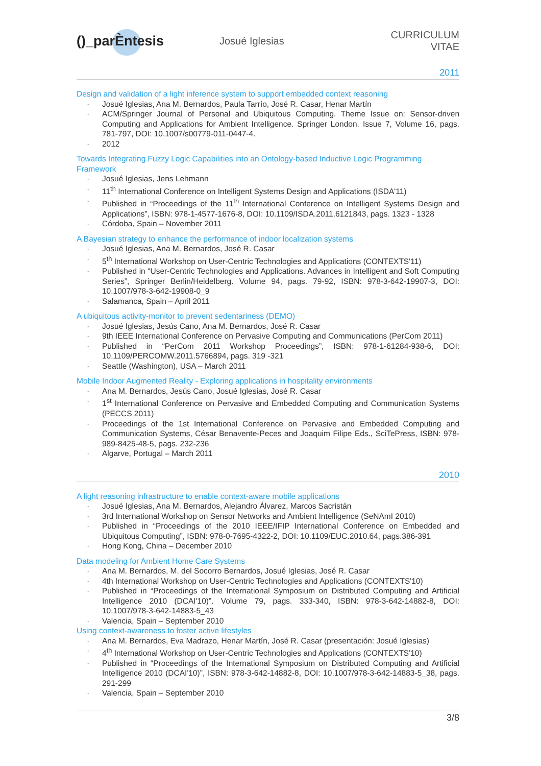()_parÈntesis
Josué Iglesias CURRICULUM VITAE
2011
Design and validation of a light inference system to support embedded context reasoning
· Josué Iglesias, Ana M. Bernardos, Paula Tarrío, José R. Casar, Henar Martín
· ACM/Springer Journal of Personal and Ubiquitous Computing. Theme Issue on: Sensor-driven Computing and Applications for Ambient Intelligence. Springer London. Issue 7, Volume 16, pags. 781-797, DOI: 10.1007/s00779-011-0447-4.
· 2012
Towards Integrating Fuzzy Logic Capabilities into an Ontology-based Inductive Logic Programming Framework
· Josué Iglesias, Jens Lehmann
· 11<sup>th</sup> International Conference on Intelligent Systems Design and Applications (ISDA'11)
· Published in “Proceedings of the 11<sup>th</sup> International Conference on Intelligent Systems Design and Applications”, ISBN: 978-1-4577-1676-8, DOI: 10.1109/ISDA.2011.6121843, pags. 1323 - 1328
· Córdoba, Spain – November 2011
A Bayesian strategy to enhance the performance of indoor localization systems
· Josué Iglesias, Ana M. Bernardos, José R. Casar
· 5<sup>th</sup> International Workshop on User-Centric Technologies and Applications (CONTEXTS'11)
· Published in “User-Centric Technologies and Applications. Advances in Intelligent and Soft Computing Series”, Springer Berlin/Heidelberg. Volume 94, pags. 79-92, ISBN: 978-3-642-19907-3, DOI: 10.1007/978-3-642-19908-0_9
· Salamanca, Spain – April 2011
A ubiquitous activity-monitor to prevent sedentariness (DEMO)
· Josué Iglesias, Jesús Cano, Ana M. Bernardos, José R. Casar
· 9th IEEE International Conference on Pervasive Computing and Communications (PerCom 2011)
· Published in “PerCom 2011 Workshop Proceedings”, ISBN: 978-1-61284-938-6, DOI: 10.1109/PERCOMW.2011.5766894, pags. 319 -321
· Seattle (Washington), USA – March 2011
Mobile Indoor Augmented Reality - Exploring applications in hospitality environments
· Ana M. Bernardos, Jesús Cano, Josué Iglesias, José R. Casar
· 1<sup>st</sup> International Conference on Pervasive and Embedded Computing and Communication Systems (PECCS 2011)
· Proceedings of the 1st International Conference on Pervasive and Embedded Computing and Communication Systems, César Benavente-Peces and Joaquim Filipe Eds., SciTePress, ISBN: 978-989-8425-48-5, pags. 232-236
· Algarve, Portugal – March 2011
2010
A light reasoning infrastructure to enable context-aware mobile applications
· Josué Iglesias, Ana M. Bernardos, Alejandro Álvarez, Marcos Sacristán
· 3rd International Workshop on Sensor Networks and Ambient Intelligence (SeNAmI 2010)
· Published in “Proceedings of the 2010 IEEE/IFIP International Conference on Embedded and Ubiquitous Computing”, ISBN: 978-0-7695-4322-2, DOI: 10.1109/EUC.2010.64, pags.386-391
· Hong Kong, China – December 2010
Data modeling for Ambient Home Care Systems
· Ana M. Bernardos, M. del Socorro Bernardos, Josué Iglesias, José R. Casar
· 4th International Workshop on User-Centric Technologies and Applications (CONTEXTS'10)
· Published in “Proceedings of the International Symposium on Distributed Computing and Artificial Intelligence 2010 (DCAI'10)”. Volume 79, pags. 333-340, ISBN: 978-3-642-14882-8, DOI: 10.1007/978-3-642-14883-5_43
· Valencia, Spain – September 2010
Using context-awareness to foster active lifestyles
· Ana M. Bernardos, Eva Madrazo, Henar Martín, José R. Casar (presentación: Josué Iglesias)
· 4<sup>th</sup> International Workshop on User-Centric Technologies and Applications (CONTEXTS'10)
· Published in “Proceedings of the International Symposium on Distributed Computing and Artificial Intelligence 2010 (DCAI'10)”, ISBN: 978-3-642-14882-8, DOI: 10.1007/978-3-642-14883-5_38, pags. 291-299
· Valencia, Spain – September 2010
3/8